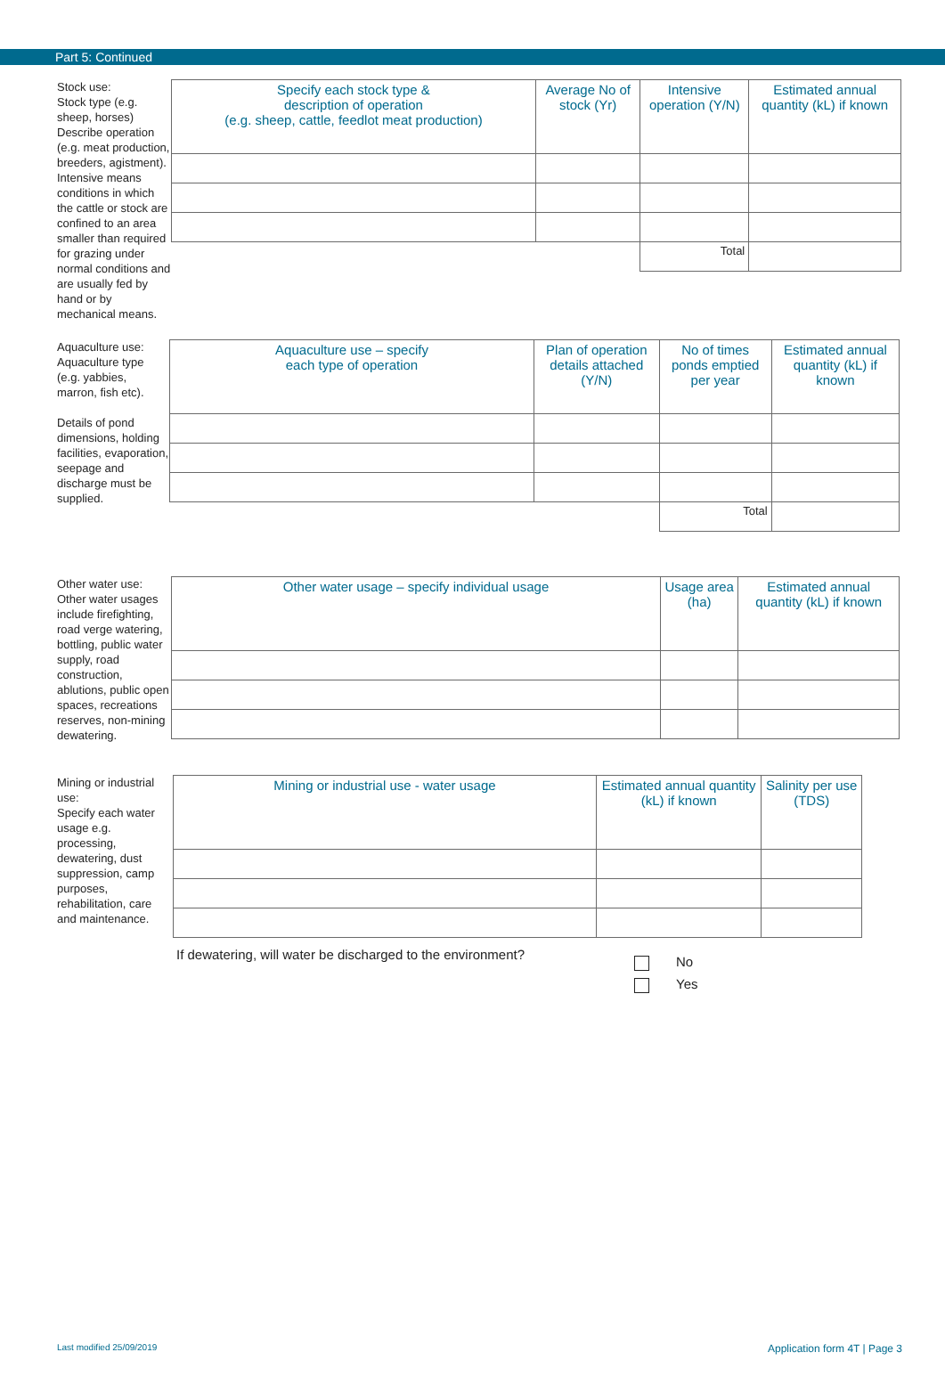Part 5: Continued
Stock use:
Stock type (e.g. sheep, horses) Describe operation (e.g. meat production, breeders, agistment). Intensive means conditions in which the cattle or stock are confined to an area smaller than required for grazing under normal conditions and are usually fed by hand or by mechanical means.
| Specify each stock type & description of operation (e.g. sheep, cattle, feedlot meat production) | Average No of stock (Yr) | Intensive operation (Y/N) | Estimated annual quantity (kL) if known |
| --- | --- | --- | --- |
| | | Total | |
Aquaculture use:
Aquaculture type (e.g. yabbies, marron, fish etc).
Details of pond dimensions, holding facilities, evaporation, seepage and discharge must be supplied.
| Aquaculture use – specify each type of operation | Plan of operation details attached (Y/N) | No of times ponds emptied per year | Estimated annual quantity (kL) if known |
| --- | --- | --- | --- |
| | | Total | |
Other water use:
Other water usages include firefighting, road verge watering, bottling, public water supply, road construction, ablutions, public open spaces, recreations reserves, non-mining dewatering.
| Other water usage – specify individual usage | Usage area (ha) | Estimated annual quantity (kL) if known |
| --- | --- | --- |
Mining or industrial use:
Specify each water usage e.g. processing, dewatering, dust suppression, camp purposes, rehabilitation, care and maintenance.
| Mining or industrial use - water usage | Estimated annual quantity (kL) if known | Salinity per use (TDS) |
| --- | --- | --- |
If dewatering, will water be discharged to the environment?
No
Yes
Last modified 25/09/2019 Application form 4T | Page 3